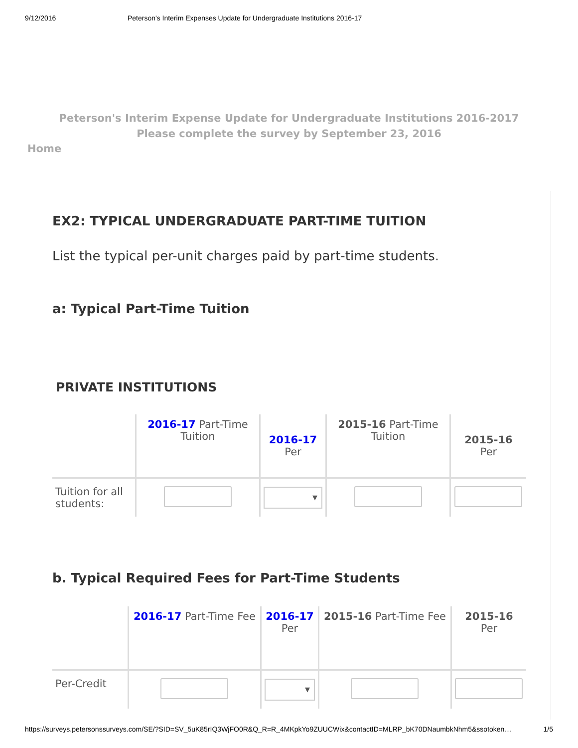9/12/2016 Peterson's Interim Expenses Update for Undergraduate Institutions 2016-17
Peterson's Interim Expense Update for Undergraduate Institutions 2016-2017
Please complete the survey by September 23, 2016
Home
EX2: TYPICAL UNDERGRADUATE PART-TIME TUITION
List the typical per-unit charges paid by part-time students.
a: Typical Part-Time Tuition
PRIVATE INSTITUTIONS
| | 2016-17 Part-Time Tuition | 2016-17 Per | 2015-16 Part-Time Tuition | 2015-16 Per |
| --- | --- | --- | --- | --- |
| Tuition for all students: | | ▼ | | |
b. Typical Required Fees for Part-Time Students
| | 2016-17 Part-Time Fee | 2016-17 Per | 2015-16 Part-Time Fee | 2015-16 Per |
| --- | --- | --- | --- | --- |
| Per-Credit | | ▼ | | |
https://surveys.petersonssurveys.com/SE/?SID=SV_5uK85rIQ3WjFO0R&Q_R=R_4MKpkYo9ZUUCWix&contactID=MLRP_bK70DNaumbkNhm5&ssotoken… 1/5